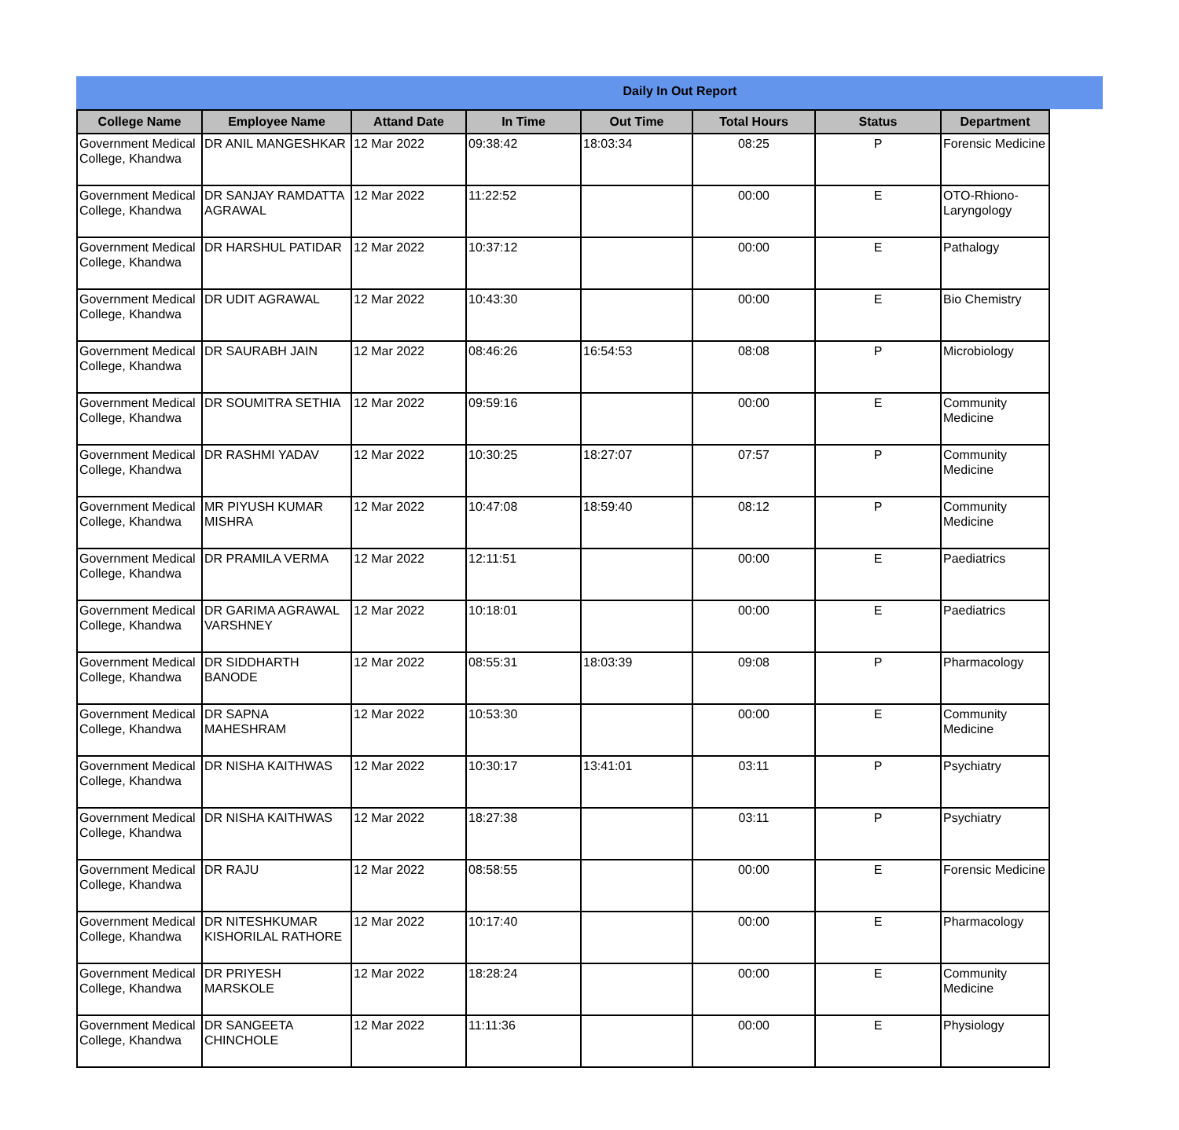Daily In Out Report
| College Name | Employee Name | Attand Date | In Time | Out Time | Total Hours | Status | Department |
| --- | --- | --- | --- | --- | --- | --- | --- |
| Government Medical College, Khandwa | DR ANIL MANGESHKAR | 12 Mar 2022 | 09:38:42 | 18:03:34 | 08:25 | P | Forensic Medicine |
| Government Medical College, Khandwa | DR SANJAY RAMDATTA AGRAWAL | 12 Mar 2022 | 11:22:52 | | 00:00 | E | OTO-Rhiono-Laryngology |
| Government Medical College, Khandwa | DR HARSHUL PATIDAR | 12 Mar 2022 | 10:37:12 | | 00:00 | E | Pathalogy |
| Government Medical College, Khandwa | DR UDIT AGRAWAL | 12 Mar 2022 | 10:43:30 | | 00:00 | E | Bio Chemistry |
| Government Medical College, Khandwa | DR SAURABH JAIN | 12 Mar 2022 | 08:46:26 | 16:54:53 | 08:08 | P | Microbiology |
| Government Medical College, Khandwa | DR SOUMITRA SETHIA | 12 Mar 2022 | 09:59:16 | | 00:00 | E | Community Medicine |
| Government Medical College, Khandwa | DR RASHMI YADAV | 12 Mar 2022 | 10:30:25 | 18:27:07 | 07:57 | P | Community Medicine |
| Government Medical College, Khandwa | MR PIYUSH KUMAR MISHRA | 12 Mar 2022 | 10:47:08 | 18:59:40 | 08:12 | P | Community Medicine |
| Government Medical College, Khandwa | DR PRAMILA VERMA | 12 Mar 2022 | 12:11:51 | | 00:00 | E | Paediatrics |
| Government Medical College, Khandwa | DR GARIMA AGRAWAL VARSHNEY | 12 Mar 2022 | 10:18:01 | | 00:00 | E | Paediatrics |
| Government Medical College, Khandwa | DR SIDDHARTH BANODE | 12 Mar 2022 | 08:55:31 | 18:03:39 | 09:08 | P | Pharmacology |
| Government Medical College, Khandwa | DR SAPNA MAHESHRAM | 12 Mar 2022 | 10:53:30 | | 00:00 | E | Community Medicine |
| Government Medical College, Khandwa | DR NISHA KAITHWAS | 12 Mar 2022 | 10:30:17 | 13:41:01 | 03:11 | P | Psychiatry |
| Government Medical College, Khandwa | DR NISHA KAITHWAS | 12 Mar 2022 | 18:27:38 | | 03:11 | P | Psychiatry |
| Government Medical College, Khandwa | DR RAJU | 12 Mar 2022 | 08:58:55 | | 00:00 | E | Forensic Medicine |
| Government Medical College, Khandwa | DR NITESHKUMAR KISHORILAL RATHORE | 12 Mar 2022 | 10:17:40 | | 00:00 | E | Pharmacology |
| Government Medical College, Khandwa | DR PRIYESH MARSKOLE | 12 Mar 2022 | 18:28:24 | | 00:00 | E | Community Medicine |
| Government Medical College, Khandwa | DR SANGEETA CHINCHOLE | 12 Mar 2022 | 11:11:36 | | 00:00 | E | Physiology |